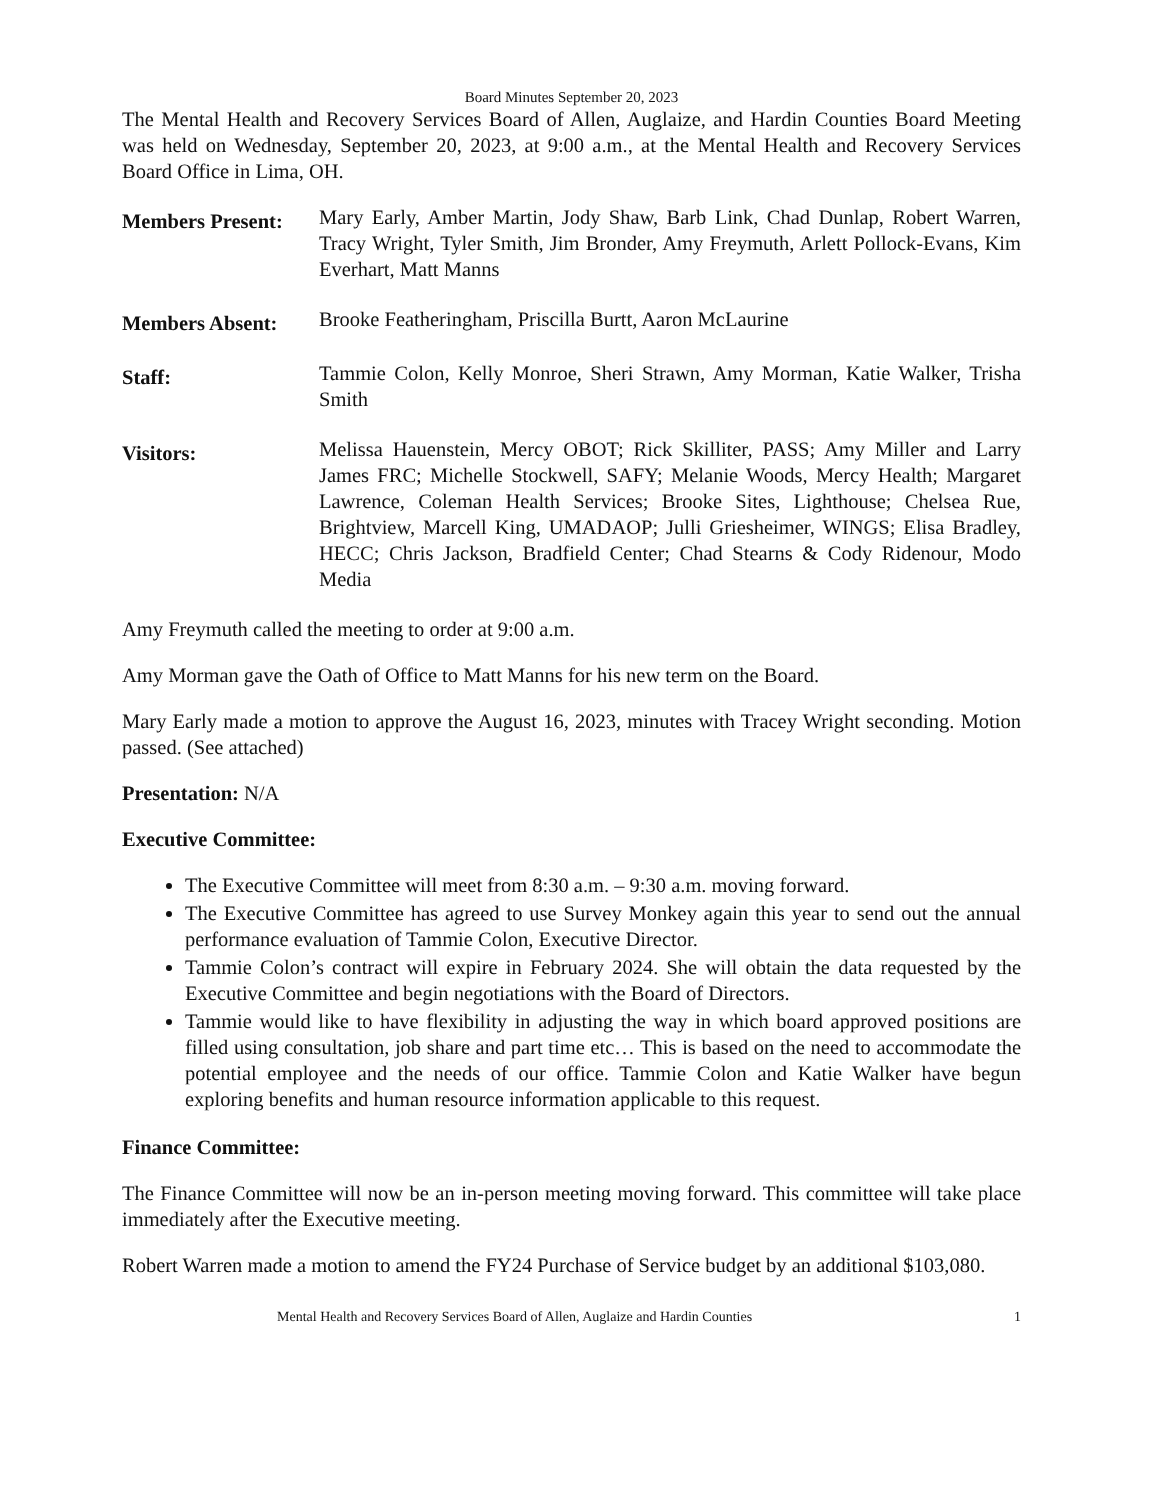Board Minutes September 20, 2023
The Mental Health and Recovery Services Board of Allen, Auglaize, and Hardin Counties Board Meeting was held on Wednesday, September 20, 2023, at 9:00 a.m., at the Mental Health and Recovery Services Board Office in Lima, OH.
Members Present:
Mary Early, Amber Martin, Jody Shaw, Barb Link, Chad Dunlap, Robert Warren, Tracy Wright, Tyler Smith, Jim Bronder, Amy Freymuth, Arlett Pollock-Evans, Kim Everhart, Matt Manns
Members Absent:
Brooke Featheringham, Priscilla Burtt, Aaron McLaurine
Staff:
Tammie Colon, Kelly Monroe, Sheri Strawn, Amy Morman, Katie Walker, Trisha Smith
Visitors:
Melissa Hauenstein, Mercy OBOT; Rick Skilliter, PASS; Amy Miller and Larry James FRC; Michelle Stockwell, SAFY; Melanie Woods, Mercy Health; Margaret Lawrence, Coleman Health Services; Brooke Sites, Lighthouse; Chelsea Rue, Brightview, Marcell King, UMADAOP; Julli Griesheimer, WINGS; Elisa Bradley, HECC; Chris Jackson, Bradfield Center; Chad Stearns & Cody Ridenour, Modo Media
Amy Freymuth called the meeting to order at 9:00 a.m.
Amy Morman gave the Oath of Office to Matt Manns for his new term on the Board.
Mary Early made a motion to approve the August 16, 2023, minutes with Tracey Wright seconding. Motion passed. (See attached)
Presentation: N/A
Executive Committee:
The Executive Committee will meet from 8:30 a.m. – 9:30 a.m. moving forward.
The Executive Committee has agreed to use Survey Monkey again this year to send out the annual performance evaluation of Tammie Colon, Executive Director.
Tammie Colon’s contract will expire in February 2024. She will obtain the data requested by the Executive Committee and begin negotiations with the Board of Directors.
Tammie would like to have flexibility in adjusting the way in which board approved positions are filled using consultation, job share and part time etc… This is based on the need to accommodate the potential employee and the needs of our office. Tammie Colon and Katie Walker have begun exploring benefits and human resource information applicable to this request.
Finance Committee:
The Finance Committee will now be an in-person meeting moving forward. This committee will take place immediately after the Executive meeting.
Robert Warren made a motion to amend the FY24 Purchase of Service budget by an additional $103,080.
Mental Health and Recovery Services Board of Allen, Auglaize and Hardin Counties 1